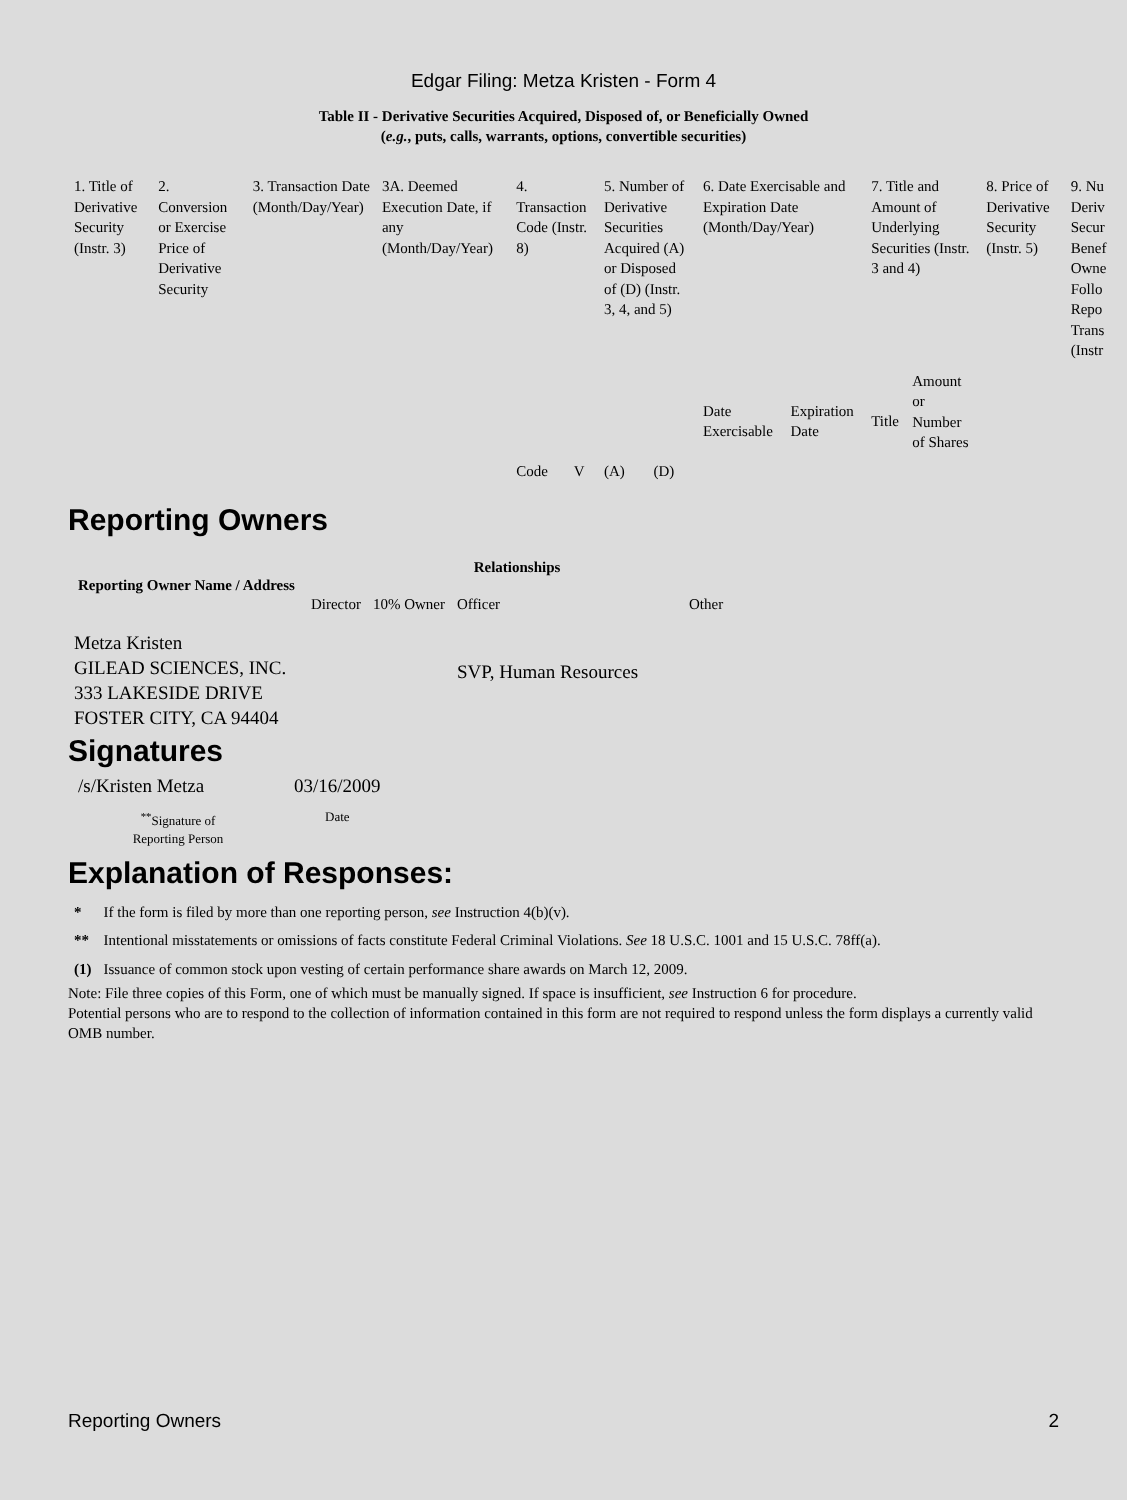Edgar Filing: Metza Kristen - Form 4
Table II - Derivative Securities Acquired, Disposed of, or Beneficially Owned
(e.g., puts, calls, warrants, options, convertible securities)
| 1. Title of Derivative Security (Instr. 3) | 2. Conversion or Exercise Price of Derivative Security | 3. Transaction Date (Month/Day/Year) | 3A. Deemed Execution Date, if any (Month/Day/Year) | 4. Transaction Code (Instr. 8) | | 5. Number of Derivative Securities Acquired (A) or Disposed of (D) (Instr. 3, 4, and 5) | | 6. Date Exercisable and Expiration Date (Month/Day/Year) | | 7. Title and Amount of Underlying Securities (Instr. 3 and 4) | | 8. Price of Derivative Security (Instr. 5) | 9. Nu Deriv Secur Benef Owne Follo Repo Trans (Instr |
| | | | | Code | V | (A) | (D) | Date Exercisable | Expiration Date | Title | Amount or Number of Shares | | |
Reporting Owners
| Reporting Owner Name / Address | Relationships | | | |
| --- | --- | --- | --- | --- |
| | Director | 10% Owner | Officer | Other |
| Metza Kristen GILEAD SCIENCES, INC. 333 LAKESIDE DRIVE FOSTER CITY, CA 94404 | | | SVP, Human Resources | |
Signatures
| /s/Kristen Metza | 03/16/2009 |
| <sup>**</sup> Signature of Reporting Person | Date |
Explanation of Responses:
| * | If the form is filed by more than one reporting person, see Instruction 4(b)(v). |
| ** | Intentional misstatements or omissions of facts constitute Federal Criminal Violations. See 18 U.S.C. 1001 and 15 U.S.C. 78ff(a). |
| (1) | Issuance of common stock upon vesting of certain performance share awards on March 12, 2009. |
Note: File three copies of this Form, one of which must be manually signed. If space is insufficient, see Instruction 6 for procedure.
Potential persons who are to respond to the collection of information contained in this form are not required to respond unless the form displays a currently valid OMB number.
Reporting Owners 2